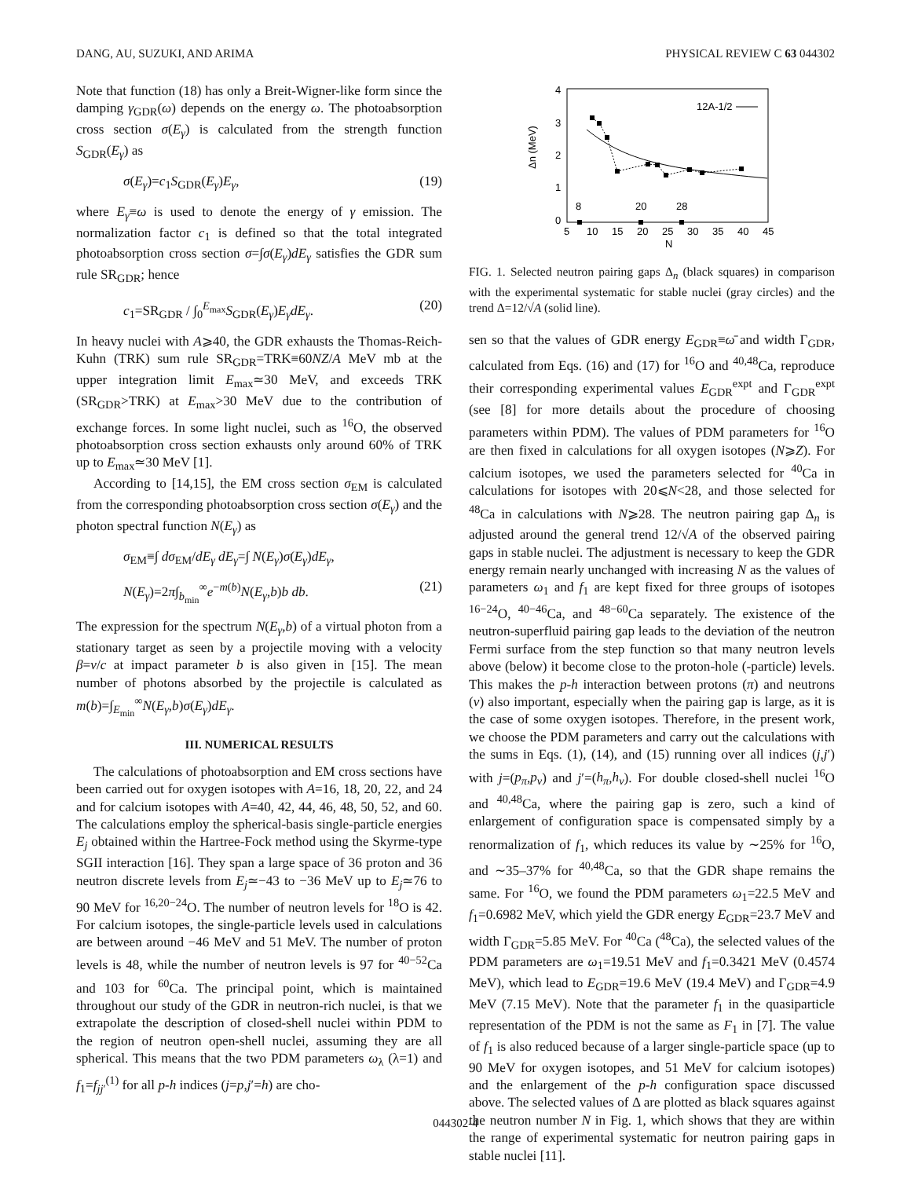DANG, AU, SUZUKI, AND ARIMA PHYSICAL REVIEW C 63 044302
Note that function (18) has only a Breit-Wigner-like form since the damping γ<sub>GDR</sub>(ω) depends on the energy ω. The photoabsorption cross section σ(E<sub>γ</sub>) is calculated from the strength function S<sub>GDR</sub>(E<sub>γ</sub>) as
σ(E<sub>γ</sub>)=c<sub>1</sub>S<sub>GDR</sub>(E<sub>γ</sub>)E<sub>γ</sub>, (19)
where E<sub>γ</sub>≡ω is used to denote the energy of γ emission. The normalization factor c<sub>1</sub> is defined so that the total integrated photoabsorption cross section σ=∫σ(E<sub>γ</sub>)dE<sub>γ</sub> satisfies the GDR sum rule SR<sub>GDR</sub>; hence
c<sub>1</sub>=SR<sub>GDR</sub> / ∫<sub>0</sub><sup>E<sub>max</sub></sup>S<sub>GDR</sub>(E<sub>γ</sub>)E<sub>γ</sub>dE<sub>γ</sub>. (20)
In heavy nuclei with A⩾40, the GDR exhausts the Thomas-Reich-Kuhn (TRK) sum rule SR<sub>GDR</sub>=TRK≡60NZ/A MeV mb at the upper integration limit E<sub>max</sub>≃30 MeV, and exceeds TRK (SR<sub>GDR</sub>>TRK) at E<sub>max</sub>>30 MeV due to the contribution of exchange forces. In some light nuclei, such as <sup>16</sup>O, the observed photoabsorption cross section exhausts only around 60% of TRK up to E<sub>max</sub>≃30 MeV [1].
According to [14,15], the EM cross section σ<sub>EM</sub> is calculated from the corresponding photoabsorption cross section σ(E<sub>γ</sub>) and the photon spectral function N(E<sub>γ</sub>) as
σ<sub>EM</sub>≡∫ dσ<sub>EM</sub>/dE<sub>γ</sub> dE<sub>γ</sub>=∫ N(E<sub>γ</sub>)σ(E<sub>γ</sub>)dE<sub>γ</sub>,
N(E<sub>γ</sub>)=2π∫<sub>b<sub>min</sub></sub><sup>∞</sup>e<sup>−m(b)</sup>N(E<sub>γ</sub>,b)b db. (21)
The expression for the spectrum N(E<sub>γ</sub>,b) of a virtual photon from a stationary target as seen by a projectile moving with a velocity β=v/c at impact parameter b is also given in [15]. The mean number of photons absorbed by the projectile is calculated as m(b)=∫<sub>E<sub>min</sub></sub><sup>∞</sup>N(E<sub>γ</sub>,b)σ(E<sub>γ</sub>)dE<sub>γ</sub>.
III. NUMERICAL RESULTS
The calculations of photoabsorption and EM cross sections have been carried out for oxygen isotopes with A=16, 18, 20, 22, and 24 and for calcium isotopes with A=40, 42, 44, 46, 48, 50, 52, and 60. The calculations employ the spherical-basis single-particle energies E<sub>j</sub> obtained within the Hartree-Fock method using the Skyrme-type SGII interaction [16]. They span a large space of 36 proton and 36 neutron discrete levels from E<sub>j</sub>≃−43 to −36 MeV up to E<sub>j</sub>≃76 to 90 MeV for <sup>16,20−24</sup>O. The number of neutron levels for <sup>18</sup>O is 42. For calcium isotopes, the single-particle levels used in calculations are between around −46 MeV and 51 MeV. The number of proton levels is 48, while the number of neutron levels is 97 for <sup>40−52</sup>Ca and 103 for <sup>60</sup>Ca. The principal point, which is maintained throughout our study of the GDR in neutron-rich nuclei, is that we extrapolate the description of closed-shell nuclei within PDM to the region of neutron open-shell nuclei, assuming they are all spherical. This means that the two PDM parameters ω<sub>λ</sub> (λ=1) and f<sub>1</sub>=f<sub>jj′</sub><sup>(1)</sup> for all p-h indices (j=p,j′=h) are cho-
4
3
2
1
0
5
10
15
20
25
30
35
40
45
N
Δn (MeV)
12A-1/2
8
20
28
FIG. 1. Selected neutron pairing gaps Δ<sub>n</sub> (black squares) in comparison with the experimental systematic for stable nuclei (gray circles) and the trend Δ=12/√A (solid line).
sen so that the values of GDR energy E<sub>GDR</sub>≡ω̄ and width Γ<sub>GDR</sub>, calculated from Eqs. (16) and (17) for <sup>16</sup>O and <sup>40,48</sup>Ca, reproduce their corresponding experimental values E<sub>GDR</sub><sup>expt</sup> and Γ<sub>GDR</sub><sup>expt</sup> (see [8] for more details about the procedure of choosing parameters within PDM). The values of PDM parameters for <sup>16</sup>O are then fixed in calculations for all oxygen isotopes (N⩾Z). For calcium isotopes, we used the parameters selected for <sup>40</sup>Ca in calculations for isotopes with 20⩽N<28, and those selected for <sup>48</sup>Ca in calculations with N⩾28. The neutron pairing gap Δ<sub>n</sub> is adjusted around the general trend 12/√A of the observed pairing gaps in stable nuclei. The adjustment is necessary to keep the GDR energy remain nearly unchanged with increasing N as the values of parameters ω<sub>1</sub> and f<sub>1</sub> are kept fixed for three groups of isotopes <sup>16−24</sup>O, <sup>40−46</sup>Ca, and <sup>48−60</sup>Ca separately. The existence of the neutron-superfluid pairing gap leads to the deviation of the neutron Fermi surface from the step function so that many neutron levels above (below) it become close to the proton-hole (-particle) levels. This makes the p-h interaction between protons (π) and neutrons (ν) also important, especially when the pairing gap is large, as it is the case of some oxygen isotopes. Therefore, in the present work, we choose the PDM parameters and carry out the calculations with the sums in Eqs. (1), (14), and (15) running over all indices (j,j′) with j=(p<sub>π</sub>,p<sub>ν</sub>) and j′=(h<sub>π</sub>,h<sub>ν</sub>). For double closed-shell nuclei <sup>16</sup>O and <sup>40,48</sup>Ca, where the pairing gap is zero, such a kind of enlargement of configuration space is compensated simply by a renormalization of f<sub>1</sub>, which reduces its value by ∼25% for <sup>16</sup>O, and ∼35–37% for <sup>40,48</sup>Ca, so that the GDR shape remains the same. For <sup>16</sup>O, we found the PDM parameters ω<sub>1</sub>=22.5 MeV and f<sub>1</sub>=0.6982 MeV, which yield the GDR energy E<sub>GDR</sub>=23.7 MeV and width Γ<sub>GDR</sub>=5.85 MeV. For <sup>40</sup>Ca (<sup>48</sup>Ca), the selected values of the PDM parameters are ω<sub>1</sub>=19.51 MeV and f<sub>1</sub>=0.3421 MeV (0.4574 MeV), which lead to E<sub>GDR</sub>=19.6 MeV (19.4 MeV) and Γ<sub>GDR</sub>=4.9 MeV (7.15 MeV). Note that the parameter f<sub>1</sub> in the quasiparticle representation of the PDM is not the same as F<sub>1</sub> in [7]. The value of f<sub>1</sub> is also reduced because of a larger single-particle space (up to 90 MeV for oxygen isotopes, and 51 MeV for calcium isotopes) and the enlargement of the p-h configuration space discussed above. The selected values of Δ are plotted as black squares against the neutron number N in Fig. 1, which shows that they are within the range of experimental systematic for neutron pairing gaps in stable nuclei [11].
044302-4